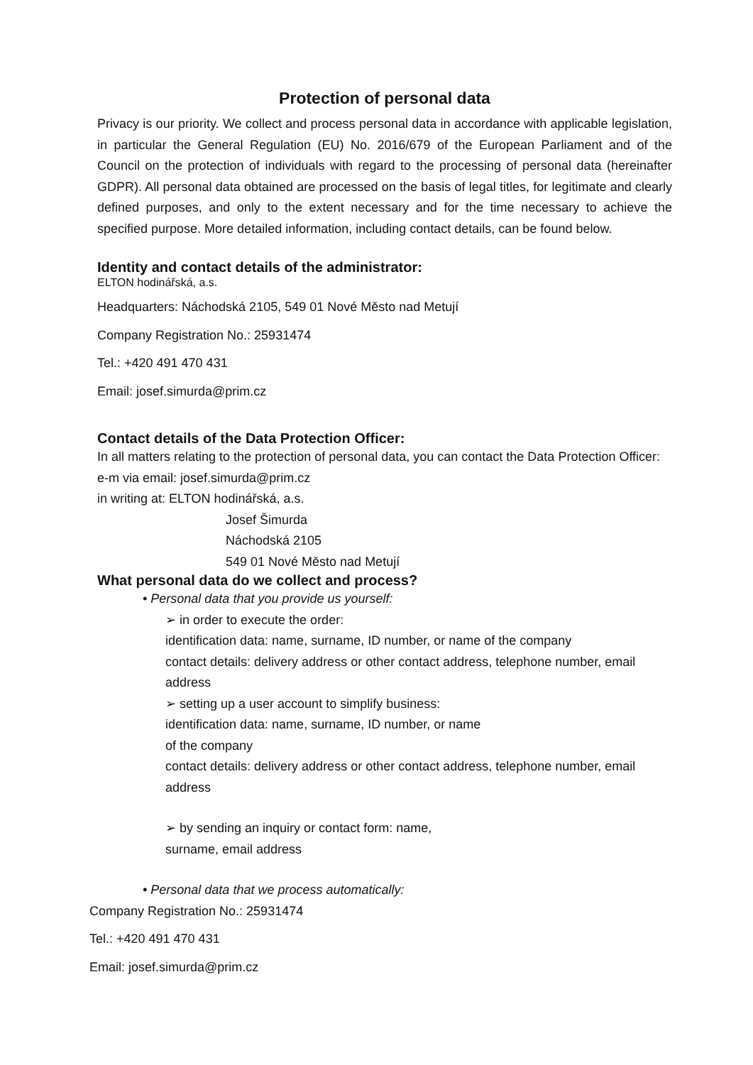Protection of personal data
Privacy is our priority. We collect and process personal data in accordance with applicable legislation, in particular the General Regulation (EU) No. 2016/679 of the European Parliament and of the Council on the protection of individuals with regard to the processing of personal data (hereinafter GDPR). All personal data obtained are processed on the basis of legal titles, for legitimate and clearly defined purposes, and only to the extent necessary and for the time necessary to achieve the specified purpose. More detailed information, including contact details, can be found below.
Identity and contact details of the administrator:
ELTON hodinářská, a.s.
Headquarters: Náchodská 2105, 549 01 Nové Město nad Metují
Company Registration No.: 25931474
Tel.: +420 491 470 431
Email: josef.simurda@prim.cz
Contact details of the Data Protection Officer:
In all matters relating to the protection of personal data, you can contact the Data Protection Officer:
e-m via email: josef.simurda@prim.cz
in writing at: ELTON hodinářská, a.s.
Josef Šimurda
Náchodská 2105
549 01 Nové Město nad Metují
What personal data do we collect and process?
• Personal data that you provide us yourself:
➢ in order to execute the order:
identification data: name, surname, ID number, or name of the company
contact details: delivery address or other contact address, telephone number, email address
➢ setting up a user account to simplify business:
identification data: name, surname, ID number, or name
of the company
contact details: delivery address or other contact address, telephone number, email address
➢ by sending an inquiry or contact form: name,
surname, email address
• Personal data that we process automatically:
Company Registration No.: 25931474
Tel.: +420 491 470 431
Email: josef.simurda@prim.cz